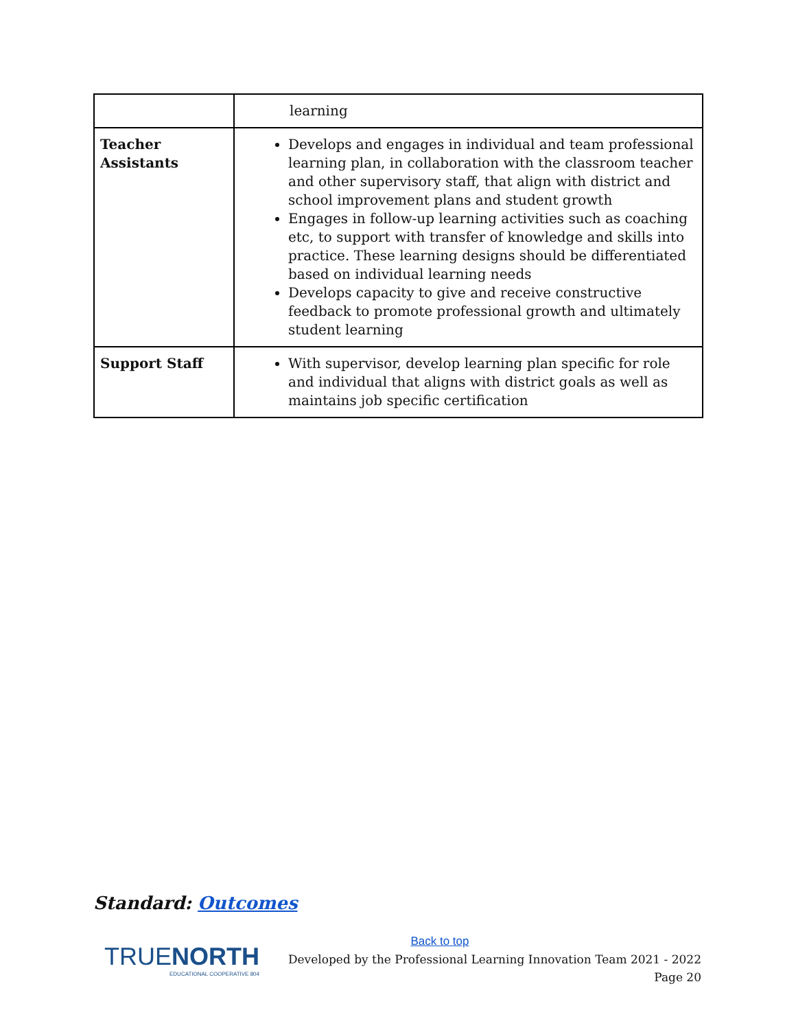| | learning |
| Teacher Assistants | Develops and engages in individual and team professional learning plan, in collaboration with the classroom teacher and other supervisory staff, that align with district and school improvement plans and student growth Engages in follow-up learning activities such as coaching etc, to support with transfer of knowledge and skills into practice. These learning designs should be differentiated based on individual learning needs Develops capacity to give and receive constructive feedback to promote professional growth and ultimately student learning |
| Support Staff | With supervisor, develop learning plan specific for role and individual that aligns with district goals as well as maintains job specific certification |
Standard: Outcomes
TRUENORTH
EDUCATIONAL COOPERATIVE 804
Back to top
Developed by the Professional Learning Innovation Team 2021 - 2022
Page 20